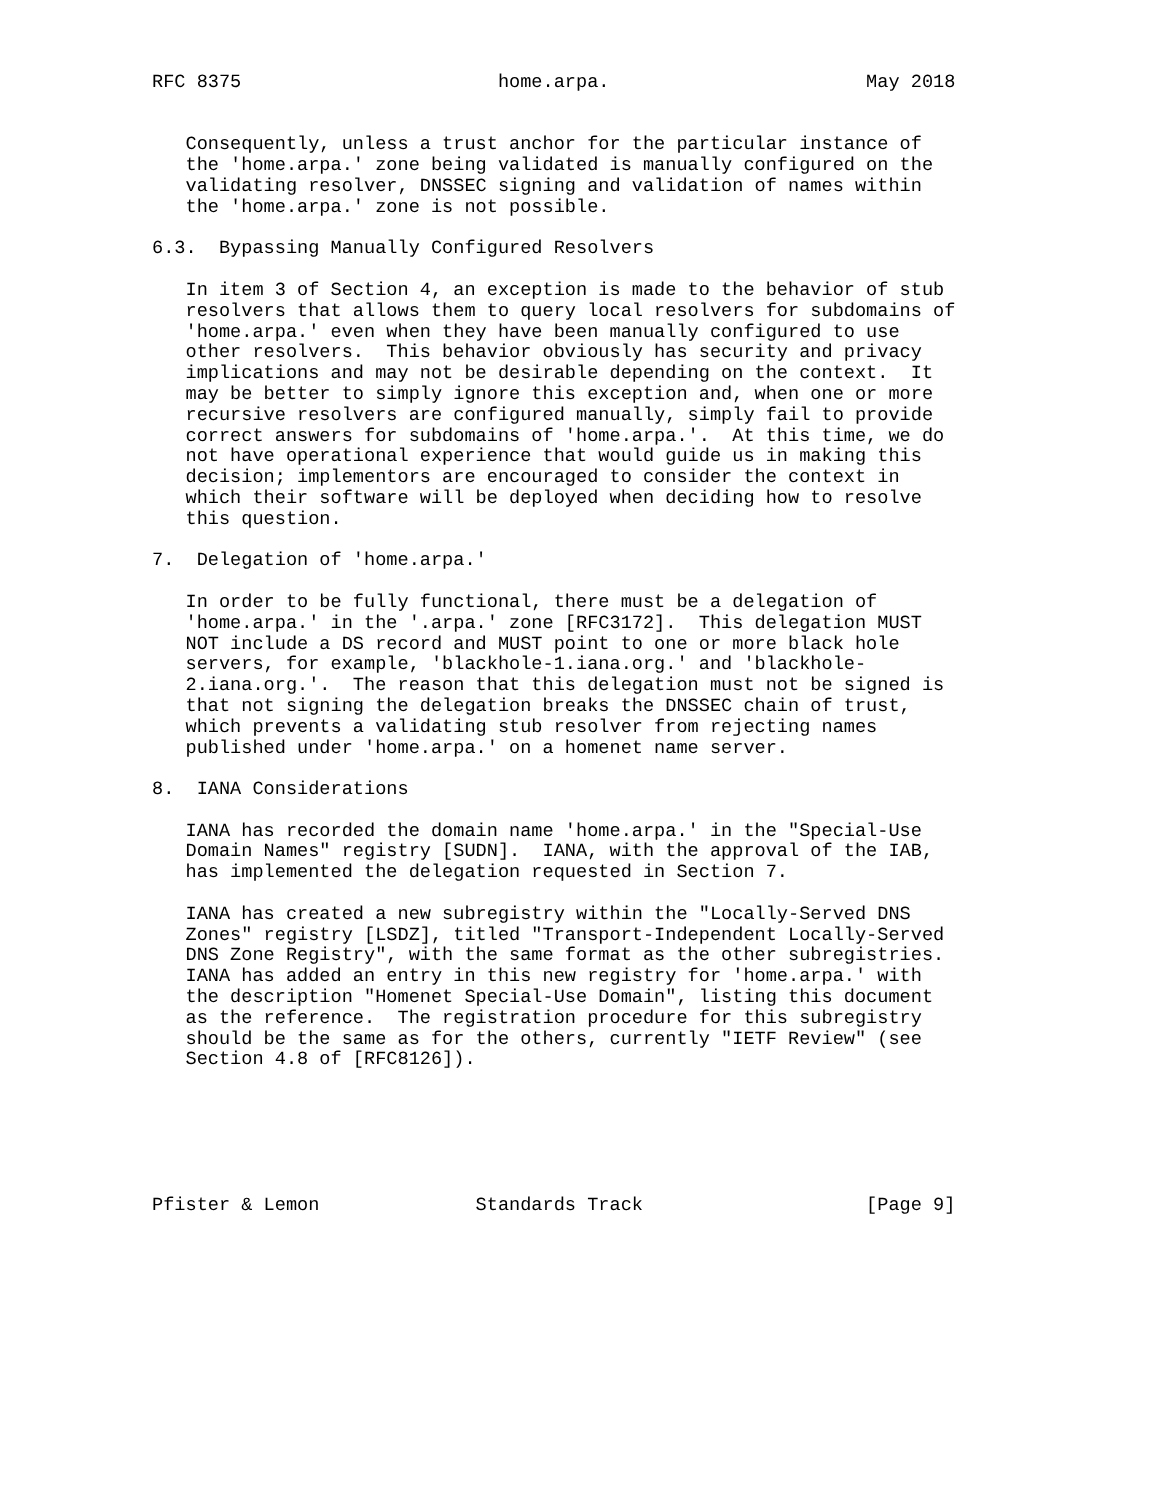RFC 8375                       home.arpa.                       May 2018


   Consequently, unless a trust anchor for the particular instance of
   the 'home.arpa.' zone being validated is manually configured on the
   validating resolver, DNSSEC signing and validation of names within
   the 'home.arpa.' zone is not possible.

6.3.  Bypassing Manually Configured Resolvers

   In item 3 of Section 4, an exception is made to the behavior of stub
   resolvers that allows them to query local resolvers for subdomains of
   'home.arpa.' even when they have been manually configured to use
   other resolvers.  This behavior obviously has security and privacy
   implications and may not be desirable depending on the context.  It
   may be better to simply ignore this exception and, when one or more
   recursive resolvers are configured manually, simply fail to provide
   correct answers for subdomains of 'home.arpa.'.  At this time, we do
   not have operational experience that would guide us in making this
   decision; implementors are encouraged to consider the context in
   which their software will be deployed when deciding how to resolve
   this question.

7.  Delegation of 'home.arpa.'

   In order to be fully functional, there must be a delegation of
   'home.arpa.' in the '.arpa.' zone [RFC3172].  This delegation MUST
   NOT include a DS record and MUST point to one or more black hole
   servers, for example, 'blackhole-1.iana.org.' and 'blackhole-
   2.iana.org.'.  The reason that this delegation must not be signed is
   that not signing the delegation breaks the DNSSEC chain of trust,
   which prevents a validating stub resolver from rejecting names
   published under 'home.arpa.' on a homenet name server.

8.  IANA Considerations

   IANA has recorded the domain name 'home.arpa.' in the "Special-Use
   Domain Names" registry [SUDN].  IANA, with the approval of the IAB,
   has implemented the delegation requested in Section 7.

   IANA has created a new subregistry within the "Locally-Served DNS
   Zones" registry [LSDZ], titled "Transport-Independent Locally-Served
   DNS Zone Registry", with the same format as the other subregistries.
   IANA has added an entry in this new registry for 'home.arpa.' with
   the description "Homenet Special-Use Domain", listing this document
   as the reference.  The registration procedure for this subregistry
   should be the same as for the others, currently "IETF Review" (see
   Section 4.8 of [RFC8126]).






Pfister & Lemon              Standards Track                    [Page 9]